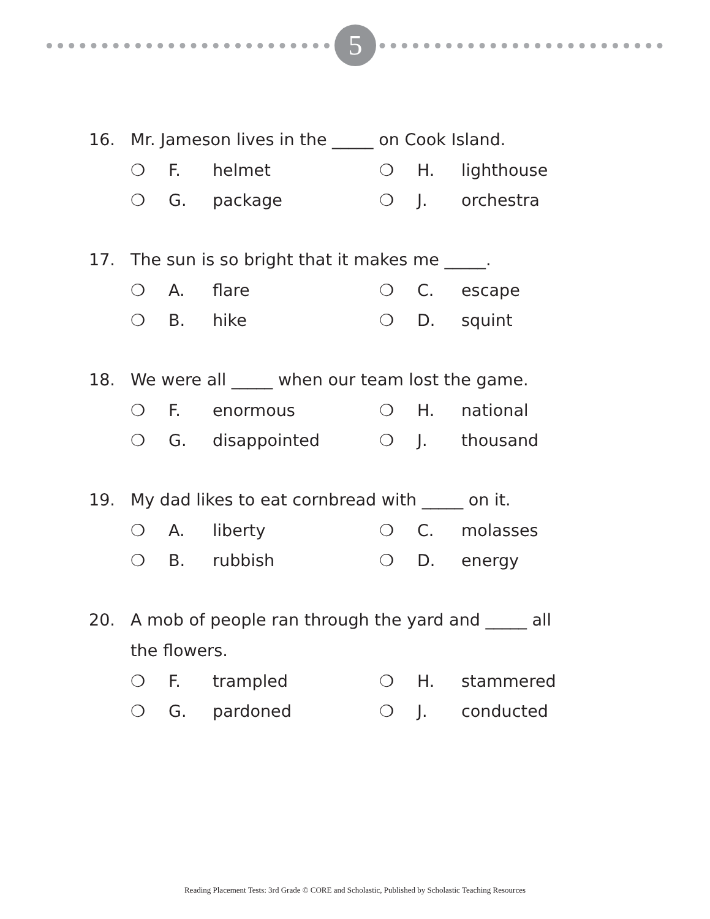5
16. Mr. Jameson lives in the _____ on Cook Island.
| ❍ | F. | helmet | ❍ | H. | lighthouse |
| ❍ | G. | package | ❍ | J. | orchestra |
17. The sun is so bright that it makes me _____.
| ❍ | A. | flare | ❍ | C. | escape |
| ❍ | B. | hike | ❍ | D. | squint |
18. We were all _____ when our team lost the game.
| ❍ | F. | enormous | ❍ | H. | national |
| ❍ | G. | disappointed | ❍ | J. | thousand |
19. My dad likes to eat cornbread with _____ on it.
| ❍ | A. | liberty | ❍ | C. | molasses |
| ❍ | B. | rubbish | ❍ | D. | energy |
20. A mob of people ran through the yard and _____ all the flowers.
| ❍ | F. | trampled | ❍ | H. | stammered |
| ❍ | G. | pardoned | ❍ | J. | conducted |
Reading Placement Tests: 3rd Grade © CORE and Scholastic, Published by Scholastic Teaching Resources